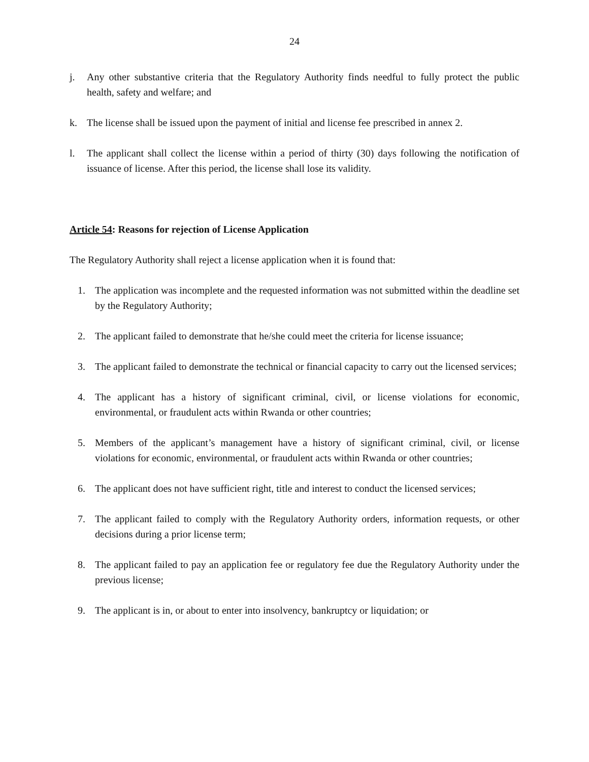24
j. Any other substantive criteria that the Regulatory Authority finds needful to fully protect the public health, safety and welfare; and
k. The license shall be issued upon the payment of initial and license fee prescribed in annex 2.
l. The applicant shall collect the license within a period of thirty (30) days following the notification of issuance of license. After this period, the license shall lose its validity.
Article 54: Reasons for rejection of License Application
The Regulatory Authority shall reject a license application when it is found that:
1. The application was incomplete and the requested information was not submitted within the deadline set by the Regulatory Authority;
2. The applicant failed to demonstrate that he/she could meet the criteria for license issuance;
3. The applicant failed to demonstrate the technical or financial capacity to carry out the licensed services;
4. The applicant has a history of significant criminal, civil, or license violations for economic, environmental, or fraudulent acts within Rwanda or other countries;
5. Members of the applicant’s management have a history of significant criminal, civil, or license violations for economic, environmental, or fraudulent acts within Rwanda or other countries;
6. The applicant does not have sufficient right, title and interest to conduct the licensed services;
7. The applicant failed to comply with the Regulatory Authority orders, information requests, or other decisions during a prior license term;
8. The applicant failed to pay an application fee or regulatory fee due the Regulatory Authority under the previous license;
9. The applicant is in, or about to enter into insolvency, bankruptcy or liquidation; or